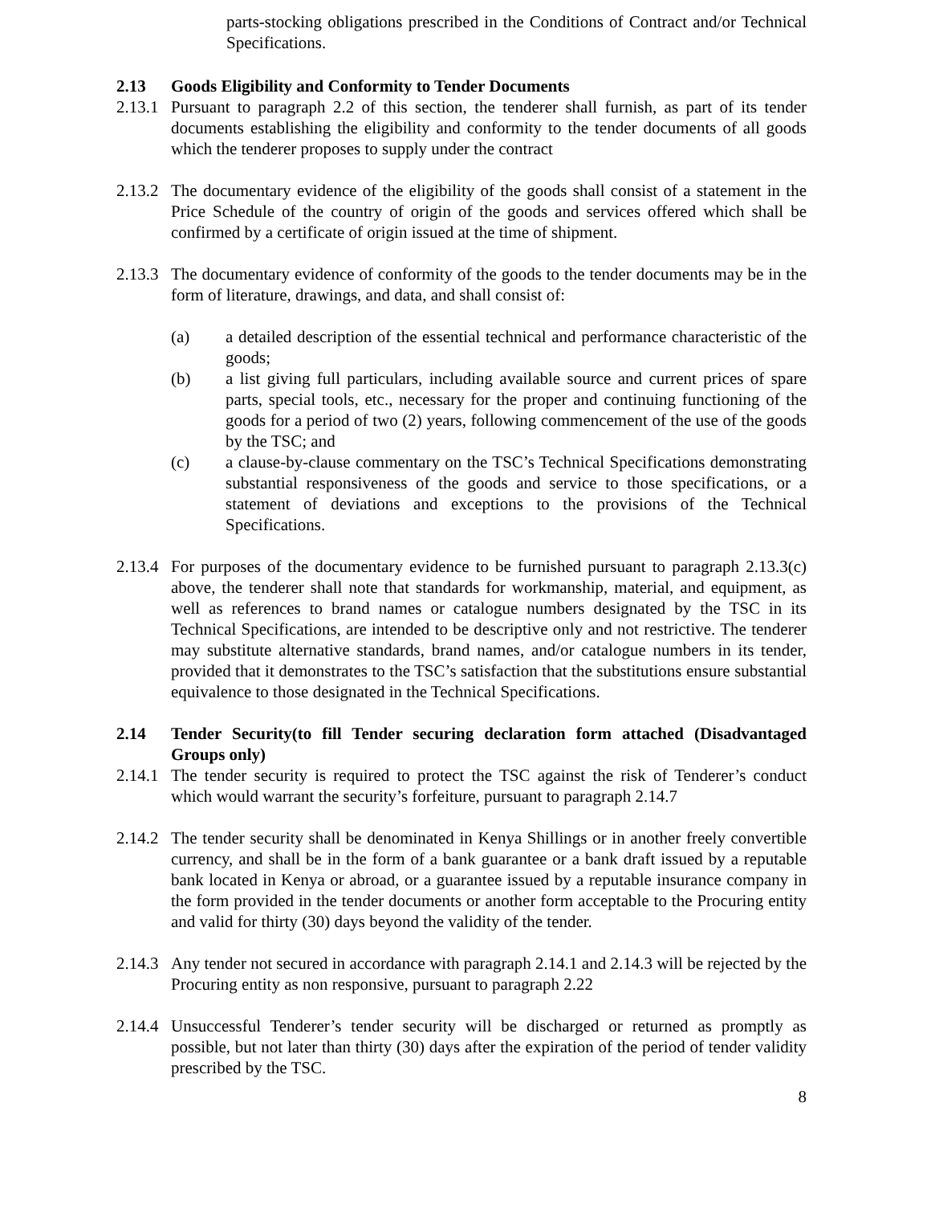parts-stocking obligations prescribed in the Conditions of Contract and/or Technical Specifications.
2.13 Goods Eligibility and Conformity to Tender Documents
2.13.1 Pursuant to paragraph 2.2 of this section, the tenderer shall furnish, as part of its tender documents establishing the eligibility and conformity to the tender documents of all goods which the tenderer proposes to supply under the contract
2.13.2 The documentary evidence of the eligibility of the goods shall consist of a statement in the Price Schedule of the country of origin of the goods and services offered which shall be confirmed by a certificate of origin issued at the time of shipment.
2.13.3 The documentary evidence of conformity of the goods to the tender documents may be in the form of literature, drawings, and data, and shall consist of:
(a) a detailed description of the essential technical and performance characteristic of the goods;
(b) a list giving full particulars, including available source and current prices of spare parts, special tools, etc., necessary for the proper and continuing functioning of the goods for a period of two (2) years, following commencement of the use of the goods by the TSC; and
(c) a clause-by-clause commentary on the TSC’s Technical Specifications demonstrating substantial responsiveness of the goods and service to those specifications, or a statement of deviations and exceptions to the provisions of the Technical Specifications.
2.13.4 For purposes of the documentary evidence to be furnished pursuant to paragraph 2.13.3(c) above, the tenderer shall note that standards for workmanship, material, and equipment, as well as references to brand names or catalogue numbers designated by the TSC in its Technical Specifications, are intended to be descriptive only and not restrictive. The tenderer may substitute alternative standards, brand names, and/or catalogue numbers in its tender, provided that it demonstrates to the TSC’s satisfaction that the substitutions ensure substantial equivalence to those designated in the Technical Specifications.
2.14 Tender Security(to fill Tender securing declaration form attached (Disadvantaged Groups only)
2.14.1 The tender security is required to protect the TSC against the risk of Tenderer’s conduct which would warrant the security’s forfeiture, pursuant to paragraph 2.14.7
2.14.2 The tender security shall be denominated in Kenya Shillings or in another freely convertible currency, and shall be in the form of a bank guarantee or a bank draft issued by a reputable bank located in Kenya or abroad, or a guarantee issued by a reputable insurance company in the form provided in the tender documents or another form acceptable to the Procuring entity and valid for thirty (30) days beyond the validity of the tender.
2.14.3 Any tender not secured in accordance with paragraph 2.14.1 and 2.14.3 will be rejected by the Procuring entity as non responsive, pursuant to paragraph 2.22
2.14.4 Unsuccessful Tenderer’s tender security will be discharged or returned as promptly as possible, but not later than thirty (30) days after the expiration of the period of tender validity prescribed by the TSC.
8